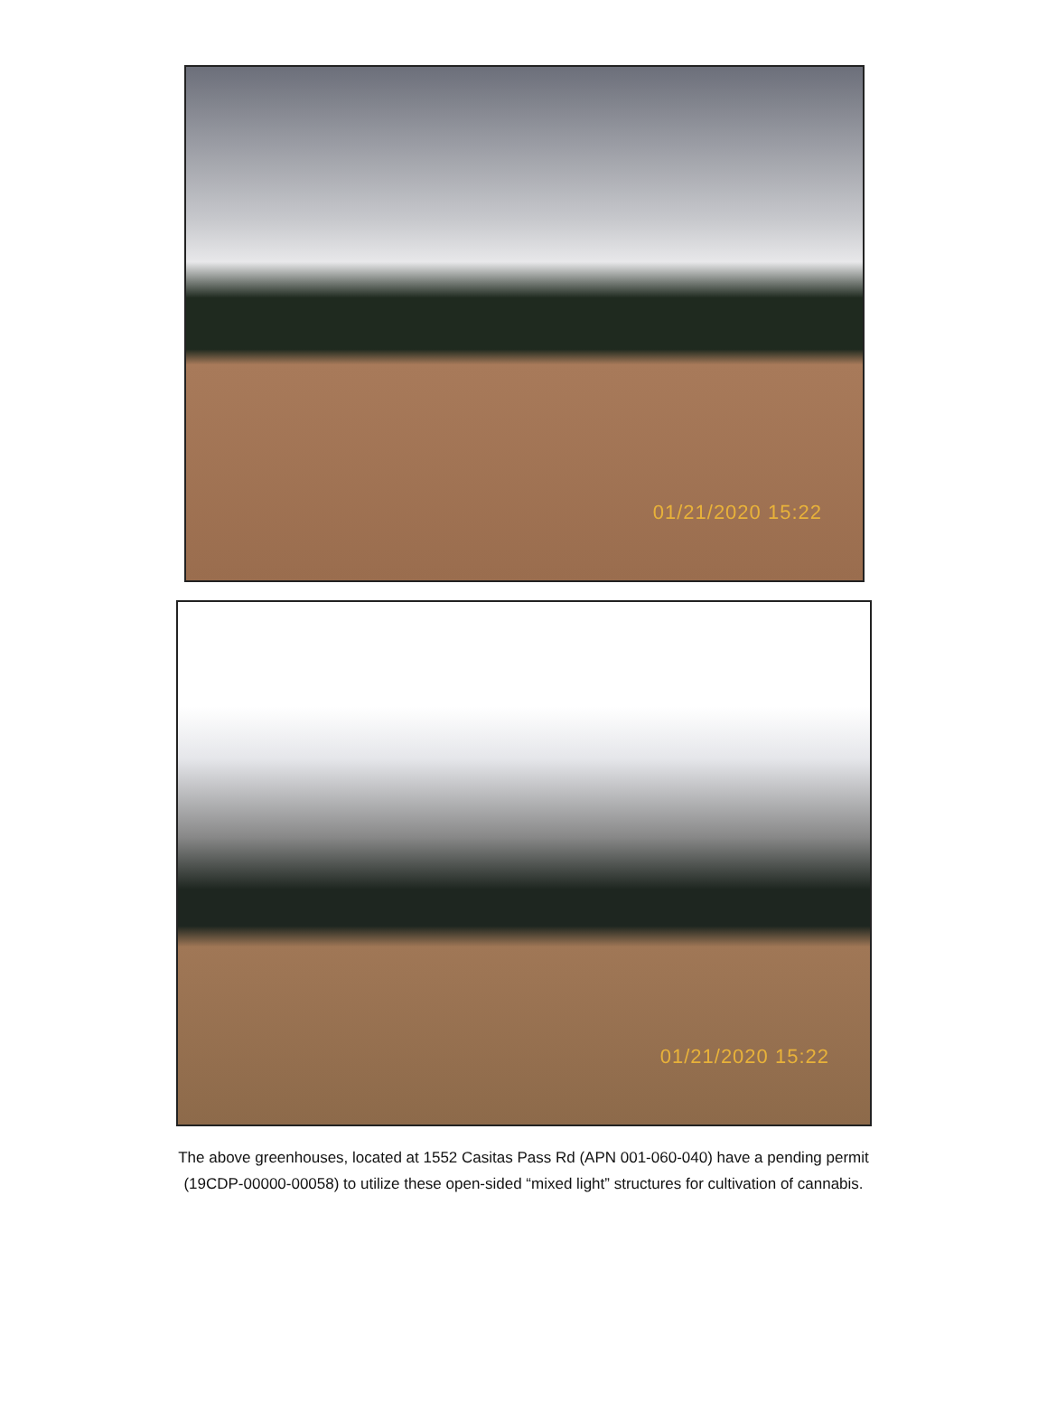01/21/2020 15:22
01/21/2020 15:22
The above greenhouses, located at 1552 Casitas Pass Rd (APN 001-060-040) have a pending permit
(19CDP-00000-00058) to utilize these open-sided “mixed light” structures for cultivation of cannabis.